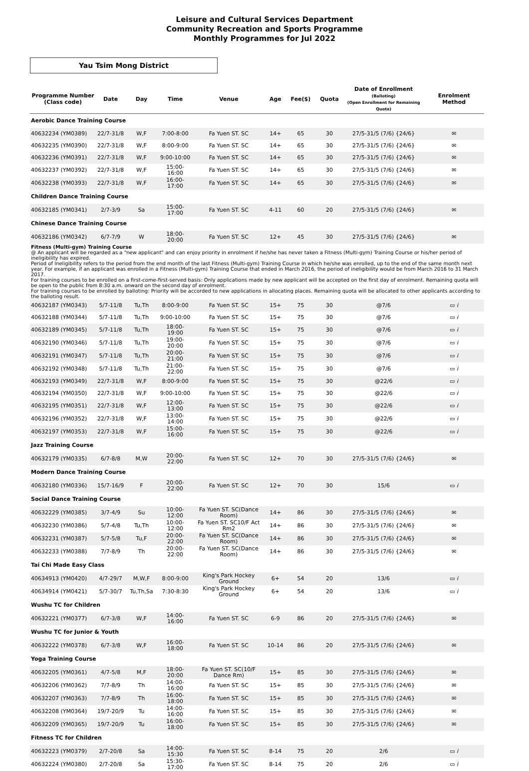Leisure and Cultural Services Department
Community Recreation and Sports Programme
Monthly Programmes for Jul 2022
Yau Tsim Mong District
| Programme Number (Class code) | Date | Day | Time | Venue | Age | Fee($) | Quota | Date of Enrollment (Balloting) (Open Enrollment for Remaining Quota) | Enrolment Method |
| --- | --- | --- | --- | --- | --- | --- | --- | --- | --- |
| Aerobic Dance Training Course | | | | | | | | | |
| 40632234 (YM0389) | 22/7-31/8 | W,F | 7:00-8:00 | Fa Yuen ST. SC | 14+ | 65 | 30 | 27/5-31/5 (7/6) {24/6} | ✉ |
| 40632235 (YM0390) | 22/7-31/8 | W,F | 8:00-9:00 | Fa Yuen ST. SC | 14+ | 65 | 30 | 27/5-31/5 (7/6) {24/6} | ✉ |
| 40632236 (YM0391) | 22/7-31/8 | W,F | 9:00-10:00 | Fa Yuen ST. SC | 14+ | 65 | 30 | 27/5-31/5 (7/6) {24/6} | ✉ |
| 40632237 (YM0392) | 22/7-31/8 | W,F | 15:00-16:00 | Fa Yuen ST. SC | 14+ | 65 | 30 | 27/5-31/5 (7/6) {24/6} | ✉ |
| 40632238 (YM0393) | 22/7-31/8 | W,F | 16:00-17:00 | Fa Yuen ST. SC | 14+ | 65 | 30 | 27/5-31/5 (7/6) {24/6} | ✉ |
| Children Dance Training Course | | | | | | | | | |
| 40632185 (YM0341) | 2/7-3/9 | Sa | 15:00-17:00 | Fa Yuen ST. SC | 4-11 | 60 | 20 | 27/5-31/5 (7/6) {24/6} | ✉ |
| Chinese Dance Training Course | | | | | | | | | |
| 40632186 (YM0342) | 6/7-7/9 | W | 18:00-20:00 | Fa Yuen ST. SC | 12+ | 45 | 30 | 27/5-31/5 (7/6) {24/6} | ✉ |
| Fitness (Multi-gym) Training Course @ An applicant will be regarded as a "new applicant" and can enjoy priority in enrolment if he/she has never taken a Fitness (Multi-gym) Training Course or his/her period of ineligibility has expired. Period of Ineligibility refers to the period from the end month of the last Fitness (Multi-gym) Training Course in which he/she was enrolled, up to the end of the same month next year. For example, if an applicant was enrolled in a Fitness (Multi-gym) Training Course that ended in March 2016, the period of ineligibility would be from March 2016 to 31 March 2017. For training courses to be enrolled on a first-come-first-served basis: Only applications made by new applicant will be accepted on the first day of enrolment. Remaining quota will be open to the public from 8:30 a.m. onward on the second day of enrolment. For training courses to be enrolled by balloting: Priority will be accorded to new applications in allocating places. Remaining quota will be allocated to other applicants according to the balloting result. | | | | | | | | | |
| 40632187 (YM0343) | 5/7-11/8 | Tu,Th | 8:00-9:00 | Fa Yuen ST. SC | 15+ | 75 | 30 | @7/6 | ▭ i |
| 40632188 (YM0344) | 5/7-11/8 | Tu,Th | 9:00-10:00 | Fa Yuen ST. SC | 15+ | 75 | 30 | @7/6 | ▭ i |
| 40632189 (YM0345) | 5/7-11/8 | Tu,Th | 18:00-19:00 | Fa Yuen ST. SC | 15+ | 75 | 30 | @7/6 | ▭ i |
| 40632190 (YM0346) | 5/7-11/8 | Tu,Th | 19:00-20:00 | Fa Yuen ST. SC | 15+ | 75 | 30 | @7/6 | ▭ i |
| 40632191 (YM0347) | 5/7-11/8 | Tu,Th | 20:00-21:00 | Fa Yuen ST. SC | 15+ | 75 | 30 | @7/6 | ▭ i |
| 40632192 (YM0348) | 5/7-11/8 | Tu,Th | 21:00-22:00 | Fa Yuen ST. SC | 15+ | 75 | 30 | @7/6 | ▭ i |
| 40632193 (YM0349) | 22/7-31/8 | W,F | 8:00-9:00 | Fa Yuen ST. SC | 15+ | 75 | 30 | @22/6 | ▭ i |
| 40632194 (YM0350) | 22/7-31/8 | W,F | 9:00-10:00 | Fa Yuen ST. SC | 15+ | 75 | 30 | @22/6 | ▭ i |
| 40632195 (YM0351) | 22/7-31/8 | W,F | 12:00-13:00 | Fa Yuen ST. SC | 15+ | 75 | 30 | @22/6 | ▭ i |
| 40632196 (YM0352) | 22/7-31/8 | W,F | 13:00-14:00 | Fa Yuen ST. SC | 15+ | 75 | 30 | @22/6 | ▭ i |
| 40632197 (YM0353) | 22/7-31/8 | W,F | 15:00-16:00 | Fa Yuen ST. SC | 15+ | 75 | 30 | @22/6 | ▭ i |
| Jazz Training Course | | | | | | | | | |
| 40632179 (YM0335) | 6/7-8/8 | M,W | 20:00-22:00 | Fa Yuen ST. SC | 12+ | 70 | 30 | 27/5-31/5 (7/6) {24/6} | ✉ |
| Modern Dance Training Course | | | | | | | | | |
| 40632180 (YM0336) | 15/7-16/9 | F | 20:00-22:00 | Fa Yuen ST. SC | 12+ | 70 | 30 | 15/6 | ▭ i |
| Social Dance Training Course | | | | | | | | | |
| 40632229 (YM0385) | 3/7-4/9 | Su | 10:00-12:00 | Fa Yuen ST. SC(Dance Room) | 14+ | 86 | 30 | 27/5-31/5 (7/6) {24/6} | ✉ |
| 40632230 (YM0386) | 5/7-4/8 | Tu,Th | 10:00-12:00 | Fa Yuen ST. SC10/F Act Rm2 | 14+ | 86 | 30 | 27/5-31/5 (7/6) {24/6} | ✉ |
| 40632231 (YM0387) | 5/7-5/8 | Tu,F | 20:00-22:00 | Fa Yuen ST. SC(Dance Room) | 14+ | 86 | 30 | 27/5-31/5 (7/6) {24/6} | ✉ |
| 40632233 (YM0388) | 7/7-8/9 | Th | 20:00-22:00 | Fa Yuen ST. SC(Dance Room) | 14+ | 86 | 30 | 27/5-31/5 (7/6) {24/6} | ✉ |
| Tai Chi Made Easy Class | | | | | | | | | |
| 40634913 (YM0420) | 4/7-29/7 | M,W,F | 8:00-9:00 | King's Park Hockey Ground | 6+ | 54 | 20 | 13/6 | ▭ i |
| 40634914 (YM0421) | 5/7-30/7 | Tu,Th,Sa | 7:30-8:30 | King's Park Hockey Ground | 6+ | 54 | 20 | 13/6 | ▭ i |
| Wushu TC for Children | | | | | | | | | |
| 40632221 (YM0377) | 6/7-3/8 | W,F | 14:00-16:00 | Fa Yuen ST. SC | 6-9 | 86 | 20 | 27/5-31/5 (7/6) {24/6} | ✉ |
| Wushu TC for Junior & Youth | | | | | | | | | |
| 40632222 (YM0378) | 6/7-3/8 | W,F | 16:00-18:00 | Fa Yuen ST. SC | 10-14 | 86 | 20 | 27/5-31/5 (7/6) {24/6} | ✉ |
| Yoga Training Course | | | | | | | | | |
| 40632205 (YM0361) | 4/7-5/8 | M,F | 18:00-20:00 | Fa Yuen ST. SC(10/F Dance Rm) | 15+ | 85 | 30 | 27/5-31/5 (7/6) {24/6} | ✉ |
| 40632206 (YM0362) | 7/7-8/9 | Th | 14:00-16:00 | Fa Yuen ST. SC | 15+ | 85 | 30 | 27/5-31/5 (7/6) {24/6} | ✉ |
| 40632207 (YM0363) | 7/7-8/9 | Th | 16:00-18:00 | Fa Yuen ST. SC | 15+ | 85 | 30 | 27/5-31/5 (7/6) {24/6} | ✉ |
| 40632208 (YM0364) | 19/7-20/9 | Tu | 14:00-16:00 | Fa Yuen ST. SC | 15+ | 85 | 30 | 27/5-31/5 (7/6) {24/6} | ✉ |
| 40632209 (YM0365) | 19/7-20/9 | Tu | 16:00-18:00 | Fa Yuen ST. SC | 15+ | 85 | 30 | 27/5-31/5 (7/6) {24/6} | ✉ |
| Fitness TC for Children | | | | | | | | | |
| 40632223 (YM0379) | 2/7-20/8 | Sa | 14:00-15:30 | Fa Yuen ST. SC | 8-14 | 75 | 20 | 2/6 | ▭ i |
| 40632224 (YM0380) | 2/7-20/8 | Sa | 15:30-17:00 | Fa Yuen ST. SC | 8-14 | 75 | 20 | 2/6 | ▭ i |